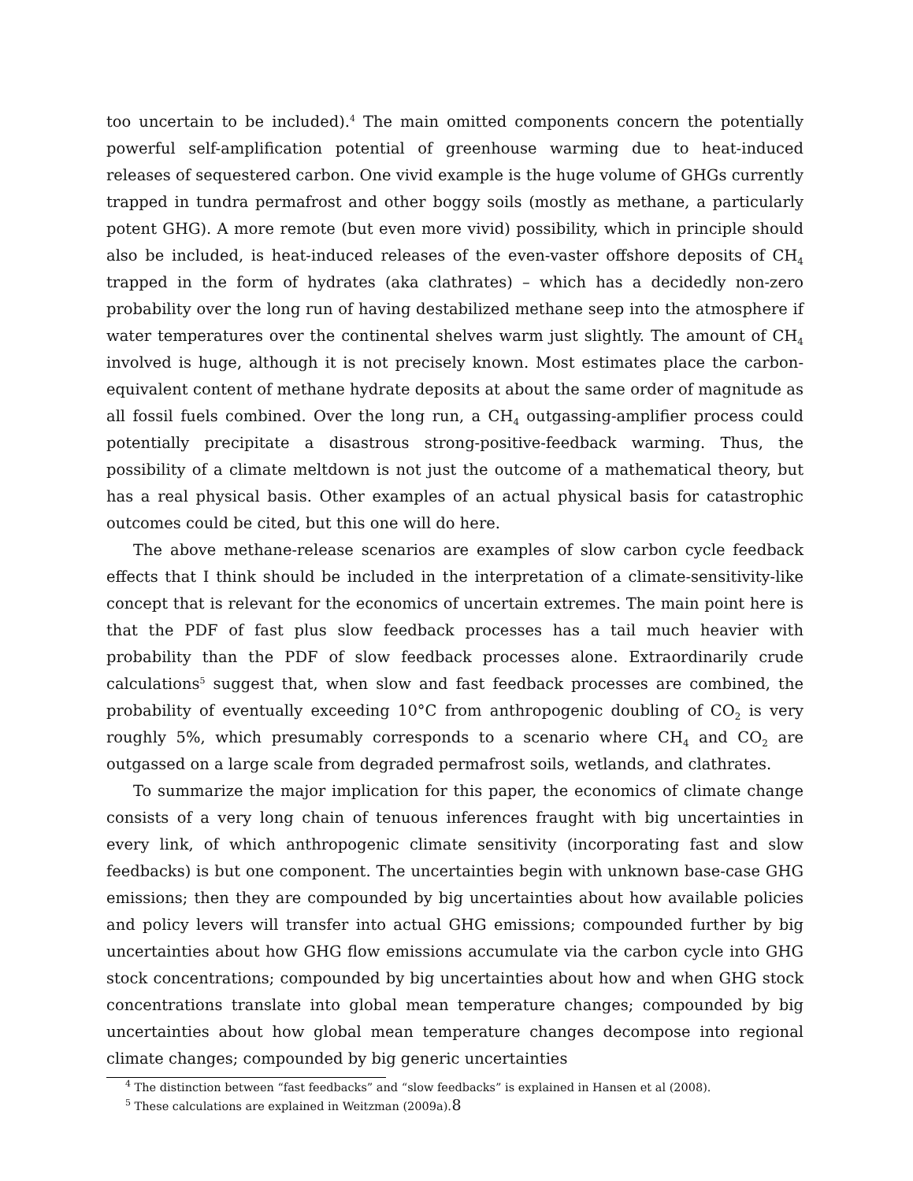too uncertain to be included).<sup>4</sup> The main omitted components concern the potentially powerful self-amplification potential of greenhouse warming due to heat-induced releases of sequestered carbon. One vivid example is the huge volume of GHGs currently trapped in tundra permafrost and other boggy soils (mostly as methane, a particularly potent GHG). A more remote (but even more vivid) possibility, which in principle should also be included, is heat-induced releases of the even-vaster offshore deposits of CH<sub>4</sub> trapped in the form of hydrates (aka clathrates) – which has a decidedly non-zero probability over the long run of having destabilized methane seep into the atmosphere if water temperatures over the continental shelves warm just slightly. The amount of CH<sub>4</sub> involved is huge, although it is not precisely known. Most estimates place the carbon-equivalent content of methane hydrate deposits at about the same order of magnitude as all fossil fuels combined. Over the long run, a CH<sub>4</sub> outgassing-amplifier process could potentially precipitate a disastrous strong-positive-feedback warming. Thus, the possibility of a climate meltdown is not just the outcome of a mathematical theory, but has a real physical basis. Other examples of an actual physical basis for catastrophic outcomes could be cited, but this one will do here.
The above methane-release scenarios are examples of slow carbon cycle feedback effects that I think should be included in the interpretation of a climate-sensitivity-like concept that is relevant for the economics of uncertain extremes. The main point here is that the PDF of fast plus slow feedback processes has a tail much heavier with probability than the PDF of slow feedback processes alone. Extraordinarily crude calculations<sup>5</sup> suggest that, when slow and fast feedback processes are combined, the probability of eventually exceeding 10°C from anthropogenic doubling of CO<sub>2</sub> is very roughly 5%, which presumably corresponds to a scenario where CH<sub>4</sub> and CO<sub>2</sub> are outgassed on a large scale from degraded permafrost soils, wetlands, and clathrates.
To summarize the major implication for this paper, the economics of climate change consists of a very long chain of tenuous inferences fraught with big uncertainties in every link, of which anthropogenic climate sensitivity (incorporating fast and slow feedbacks) is but one component. The uncertainties begin with unknown base-case GHG emissions; then they are compounded by big uncertainties about how available policies and policy levers will transfer into actual GHG emissions; compounded further by big uncertainties about how GHG flow emissions accumulate via the carbon cycle into GHG stock concentrations; compounded by big uncertainties about how and when GHG stock concentrations translate into global mean temperature changes; compounded by big uncertainties about how global mean temperature changes decompose into regional climate changes; compounded by big generic uncertainties
<sup>4</sup> The distinction between “fast feedbacks” and “slow feedbacks” is explained in Hansen et al (2008).
<sup>5</sup> These calculations are explained in Weitzman (2009a).
8